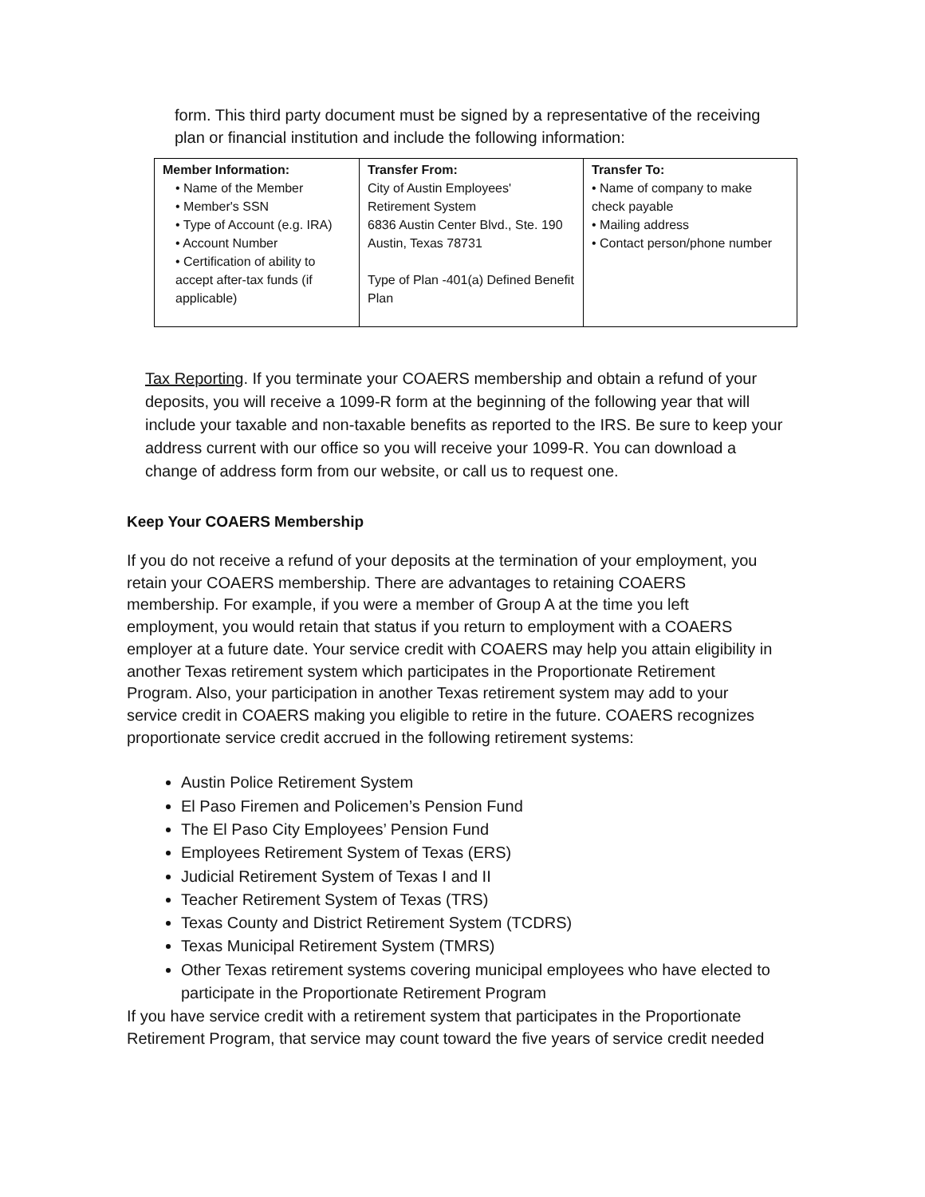form. This third party document must be signed by a representative of the receiving plan or financial institution and include the following information:
| Member Information: • Name of the Member • Member's SSN • Type of Account (e.g. IRA) • Account Number • Certification of ability to accept after-tax funds (if applicable) | Transfer From: City of Austin Employees' Retirement System 6836 Austin Center Blvd., Ste. 190 Austin, Texas 78731 Type of Plan -401(a) Defined Benefit Plan | Transfer To: • Name of company to make check payable • Mailing address • Contact person/phone number |
Tax Reporting. If you terminate your COAERS membership and obtain a refund of your deposits, you will receive a 1099-R form at the beginning of the following year that will include your taxable and non-taxable benefits as reported to the IRS. Be sure to keep your address current with our office so you will receive your 1099-R. You can download a change of address form from our website, or call us to request one.
Keep Your COAERS Membership
If you do not receive a refund of your deposits at the termination of your employment, you retain your COAERS membership. There are advantages to retaining COAERS membership. For example, if you were a member of Group A at the time you left employment, you would retain that status if you return to employment with a COAERS employer at a future date. Your service credit with COAERS may help you attain eligibility in another Texas retirement system which participates in the Proportionate Retirement Program. Also, your participation in another Texas retirement system may add to your service credit in COAERS making you eligible to retire in the future. COAERS recognizes proportionate service credit accrued in the following retirement systems:
Austin Police Retirement System
El Paso Firemen and Policemen’s Pension Fund
The El Paso City Employees’ Pension Fund
Employees Retirement System of Texas (ERS)
Judicial Retirement System of Texas I and II
Teacher Retirement System of Texas (TRS)
Texas County and District Retirement System (TCDRS)
Texas Municipal Retirement System (TMRS)
Other Texas retirement systems covering municipal employees who have elected to participate in the Proportionate Retirement Program
If you have service credit with a retirement system that participates in the Proportionate Retirement Program, that service may count toward the five years of service credit needed